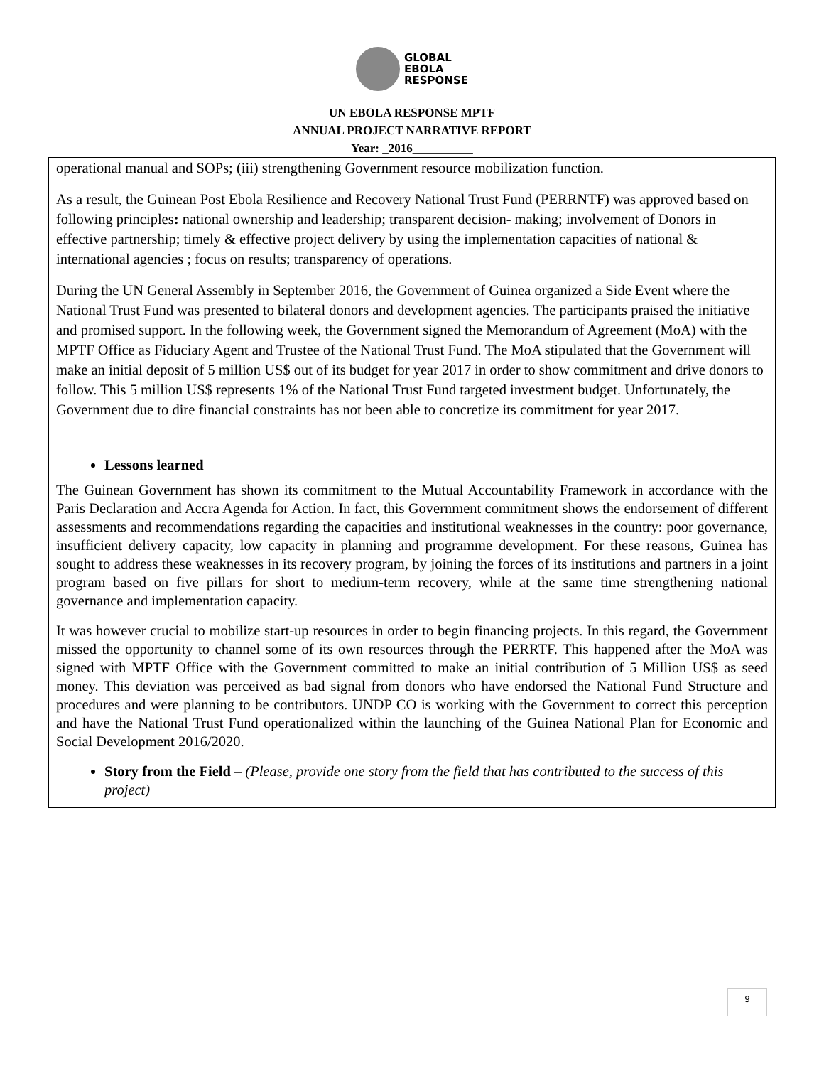GLOBAL
EBOLA
RESPONSE
UN EBOLA RESPONSE MPTF
ANNUAL PROJECT NARRATIVE REPORT
Year: _2016__________
operational manual and SOPs; (iii) strengthening Government resource mobilization function.
As a result, the Guinean Post Ebola Resilience and Recovery National Trust Fund (PERRNTF) was approved based on following principles: national ownership and leadership; transparent decision- making; involvement of Donors in effective partnership; timely & effective project delivery by using the implementation capacities of national & international agencies ; focus on results; transparency of operations.
During the UN General Assembly in September 2016, the Government of Guinea organized a Side Event where the National Trust Fund was presented to bilateral donors and development agencies. The participants praised the initiative and promised support. In the following week, the Government signed the Memorandum of Agreement (MoA) with the MPTF Office as Fiduciary Agent and Trustee of the National Trust Fund. The MoA stipulated that the Government will make an initial deposit of 5 million US$ out of its budget for year 2017 in order to show commitment and drive donors to follow. This 5 million US$ represents 1% of the National Trust Fund targeted investment budget. Unfortunately, the Government due to dire financial constraints has not been able to concretize its commitment for year 2017.
Lessons learned
The Guinean Government has shown its commitment to the Mutual Accountability Framework in accordance with the Paris Declaration and Accra Agenda for Action. In fact, this Government commitment shows the endorsement of different assessments and recommendations regarding the capacities and institutional weaknesses in the country: poor governance, insufficient delivery capacity, low capacity in planning and programme development. For these reasons, Guinea has sought to address these weaknesses in its recovery program, by joining the forces of its institutions and partners in a joint program based on five pillars for short to medium-term recovery, while at the same time strengthening national governance and implementation capacity.
It was however crucial to mobilize start-up resources in order to begin financing projects. In this regard, the Government missed the opportunity to channel some of its own resources through the PERRTF. This happened after the MoA was signed with MPTF Office with the Government committed to make an initial contribution of 5 Million US$ as seed money. This deviation was perceived as bad signal from donors who have endorsed the National Fund Structure and procedures and were planning to be contributors. UNDP CO is working with the Government to correct this perception and have the National Trust Fund operationalized within the launching of the Guinea National Plan for Economic and Social Development 2016/2020.
Story from the Field – (Please, provide one story from the field that has contributed to the success of this project)
9